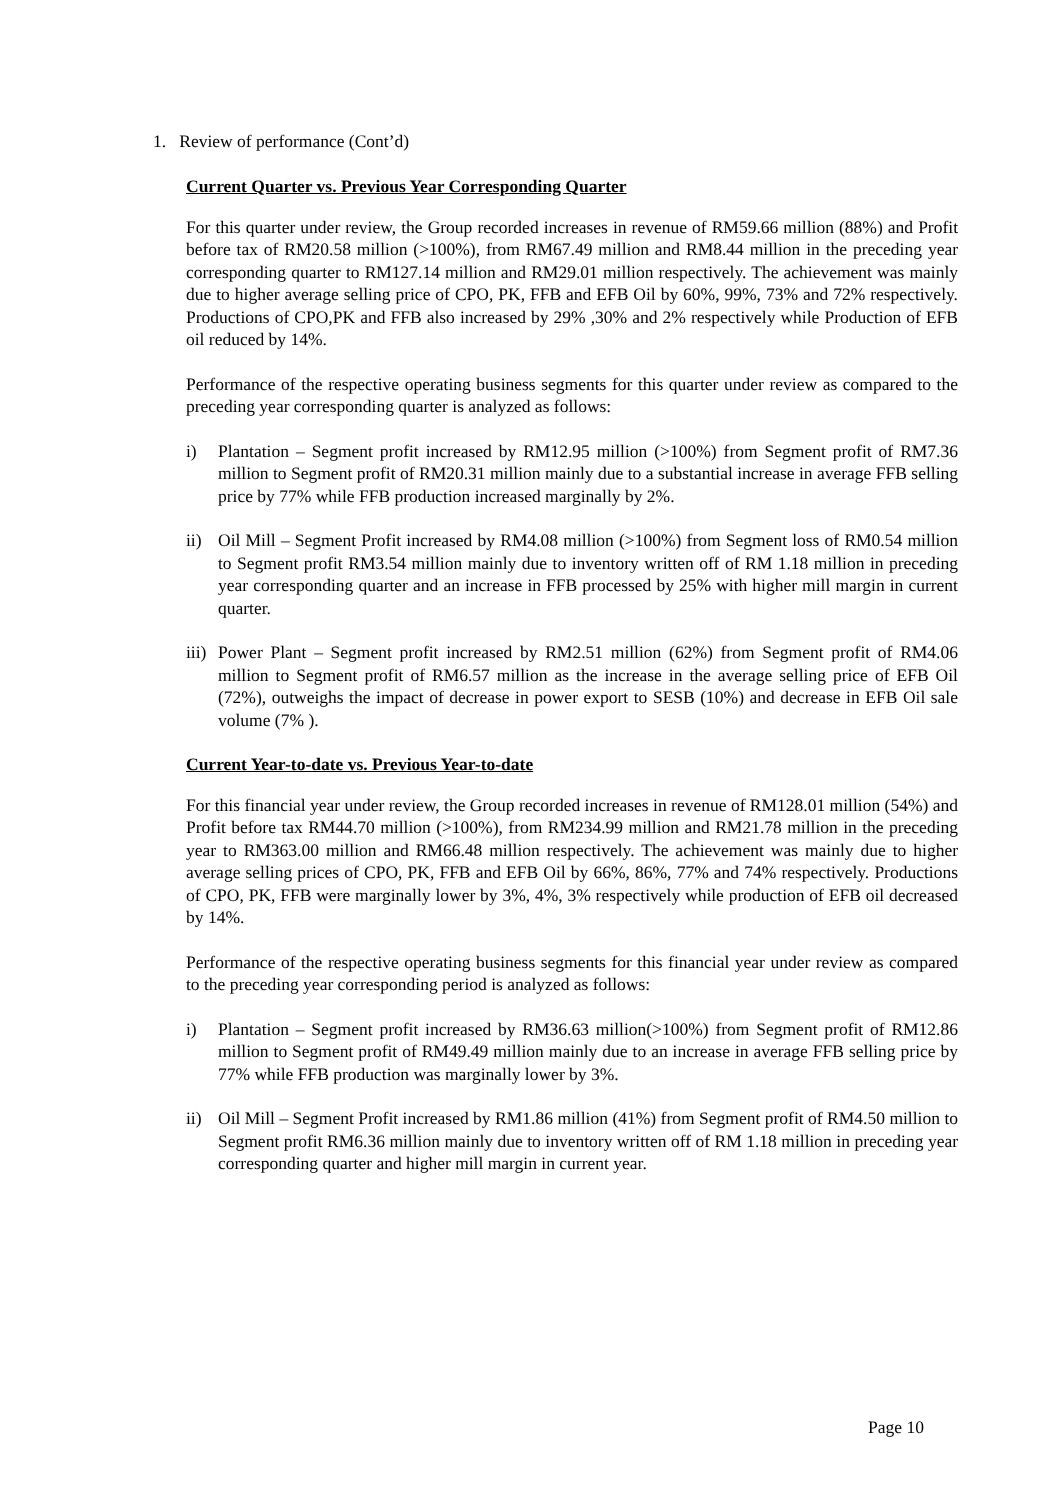1. Review of performance (Cont’d)
Current Quarter vs. Previous Year Corresponding Quarter
For this quarter under review, the Group recorded increases in revenue of RM59.66 million (88%) and Profit before tax of RM20.58 million (>100%), from RM67.49 million and RM8.44 million in the preceding year corresponding quarter to RM127.14 million and RM29.01 million respectively. The achievement was mainly due to higher average selling price of CPO, PK, FFB and EFB Oil by 60%, 99%, 73% and 72% respectively. Productions of CPO,PK and FFB also increased by 29% ,30% and 2% respectively while Production of EFB oil reduced by 14%.
Performance of the respective operating business segments for this quarter under review as compared to the preceding year corresponding quarter is analyzed as follows:
i) Plantation – Segment profit increased by RM12.95 million (>100%) from Segment profit of RM7.36 million to Segment profit of RM20.31 million mainly due to a substantial increase in average FFB selling price by 77% while FFB production increased marginally by 2%.
ii) Oil Mill – Segment Profit increased by RM4.08 million (>100%) from Segment loss of RM0.54 million to Segment profit RM3.54 million mainly due to inventory written off of RM 1.18 million in preceding year corresponding quarter and an increase in FFB processed by 25% with higher mill margin in current quarter.
iii) Power Plant – Segment profit increased by RM2.51 million (62%) from Segment profit of RM4.06 million to Segment profit of RM6.57 million as the increase in the average selling price of EFB Oil (72%), outweighs the impact of decrease in power export to SESB (10%) and decrease in EFB Oil sale volume (7% ).
Current Year-to-date vs. Previous Year-to-date
For this financial year under review, the Group recorded increases in revenue of RM128.01 million (54%) and Profit before tax RM44.70 million (>100%), from RM234.99 million and RM21.78 million in the preceding year to RM363.00 million and RM66.48 million respectively. The achievement was mainly due to higher average selling prices of CPO, PK, FFB and EFB Oil by 66%, 86%, 77% and 74% respectively. Productions of CPO, PK, FFB were marginally lower by 3%, 4%, 3% respectively while production of EFB oil decreased by 14%.
Performance of the respective operating business segments for this financial year under review as compared to the preceding year corresponding period is analyzed as follows:
i) Plantation – Segment profit increased by RM36.63 million(>100%) from Segment profit of RM12.86 million to Segment profit of RM49.49 million mainly due to an increase in average FFB selling price by 77% while FFB production was marginally lower by 3%.
ii) Oil Mill – Segment Profit increased by RM1.86 million (41%) from Segment profit of RM4.50 million to Segment profit RM6.36 million mainly due to inventory written off of RM 1.18 million in preceding year corresponding quarter and higher mill margin in current year.
Page 10